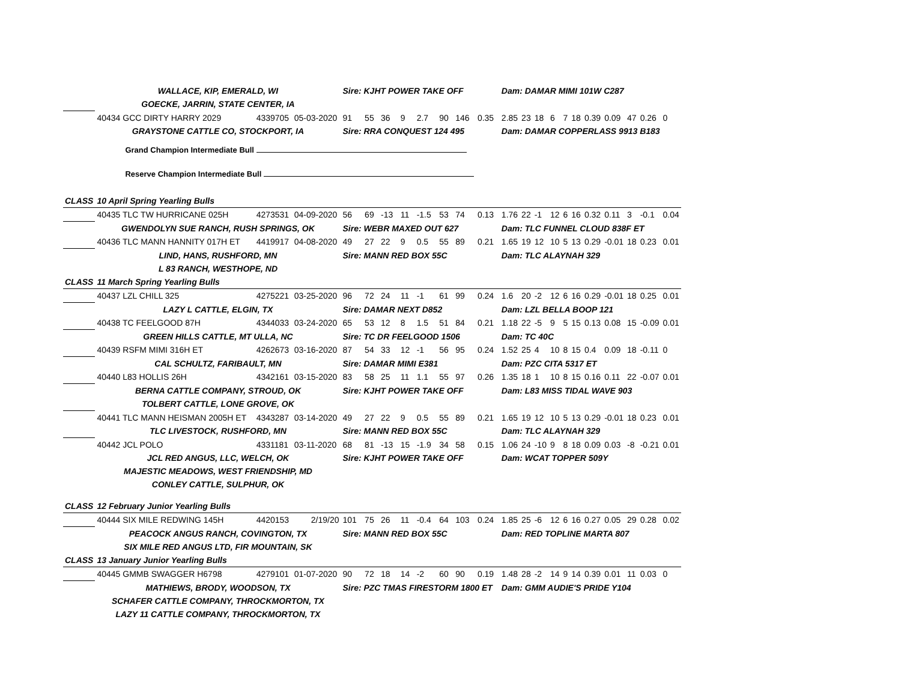| | WALLACE, KIP, EMERALD, WI | | | Sire: KJHT POWER TAKE OFF | | | | | | | | Dam: DAMAR MIMI 101W C287 | | | | | | | | | | |
| | GOECKE, JARRIN, STATE CENTER, IA | | | | | | | | | | | | | | | | | | | | | |
| | 40434 GCC DIRTY HARRY 2029 | 4339705 | 05-03-2020 | 91 | 55 | 36 | 9 | 2.7 | 90 | 146 | 0.35 | 2.85 | 23 | 18 | 6 | 7 | 18 | 0.39 | 0.09 | 47 | 0.26 | 0 |
| | GRAYSTONE CATTLE CO, STOCKPORT, IA | | | Sire: RRA CONQUEST 124 495 | | | | | | | | Dam: DAMAR COPPERLASS 9913 B183 | | | | | | | | | | |
| | Grand Champion Intermediate Bull | | | | | | | | | | | | | | | | | | | | | |
| | Reserve Champion Intermediate Bull | | | | | | | | | | | | | | | | | | | | | |
| CLASS | 10 April Spring Yearling Bulls | | | | | | | | | | | | | | | | | | | | | |
| | 40435 TLC TW HURRICANE 025H | 4273531 | 04-09-2020 | 56 | 69 | -13 | 11 | -1.5 | 53 | 74 | 0.13 | 1.76 | 22 | -1 | 12 | 6 | 16 | 0.32 | 0.11 | 3 | -0.1 | 0.04 |
| | GWENDOLYN SUE RANCH, RUSH SPRINGS, OK | | | Sire: WEBR MAXED OUT 627 | | | | | | | | Dam: TLC FUNNEL CLOUD 838F ET | | | | | | | | | | |
| | 40436 TLC MANN HANNITY 017H ET | 4419917 | 04-08-2020 | 49 | 27 | 22 | 9 | 0.5 | 55 | 89 | 0.21 | 1.65 | 19 | 12 | 10 | 5 | 13 | 0.29 | -0.01 | 18 | 0.23 | 0.01 |
| | LIND, HANS, RUSHFORD, MN | | | Sire: MANN RED BOX 55C | | | | | | | | Dam: TLC ALAYNAH 329 | | | | | | | | | | |
| | L 83 RANCH, WESTHOPE, ND | | | | | | | | | | | | | | | | | | | | | |
| CLASS | 11 March Spring Yearling Bulls | | | | | | | | | | | | | | | | | | | | | |
| | 40437 LZL CHILL 325 | 4275221 | 03-25-2020 | 96 | 72 | 24 | 11 | -1 | 61 | 99 | 0.24 | 1.6 | 20 | -2 | 12 | 6 | 16 | 0.29 | -0.01 | 18 | 0.25 | 0.01 |
| | LAZY L CATTLE, ELGIN, TX | | | Sire: DAMAR NEXT D852 | | | | | | | | Dam: LZL BELLA BOOP 121 | | | | | | | | | | |
| | 40438 TC FEELGOOD 87H | 4344033 | 03-24-2020 | 65 | 53 | 12 | 8 | 1.5 | 51 | 84 | 0.21 | 1.18 | 22 | -5 | 9 | 5 | 15 | 0.13 | 0.08 | 15 | -0.09 | 0.01 |
| | GREEN HILLS CATTLE, MT ULLA, NC | | | Sire: TC DR FEELGOOD 1506 | | | | | | | | Dam: TC 40C | | | | | | | | | | |
| | 40439 RSFM MIMI 316H ET | 4262673 | 03-16-2020 | 87 | 54 | 33 | 12 | -1 | 56 | 95 | 0.24 | 1.52 | 25 | 4 | 10 | 8 | 15 | 0.4 | 0.09 | 18 | -0.11 | 0 |
| | CAL SCHULTZ, FARIBAULT, MN | | | Sire: DAMAR MIMI E381 | | | | | | | | Dam: PZC CITA 5317 ET | | | | | | | | | | |
| | 40440 L83 HOLLIS 26H | 4342161 | 03-15-2020 | 83 | 58 | 25 | 11 | 1.1 | 55 | 97 | 0.26 | 1.35 | 18 | 1 | 10 | 8 | 15 | 0.16 | 0.11 | 22 | -0.07 | 0.01 |
| | BERNA CATTLE COMPANY, STROUD, OK | | | Sire: KJHT POWER TAKE OFF | | | | | | | | Dam: L83 MISS TIDAL WAVE 903 | | | | | | | | | | |
| | TOLBERT CATTLE, LONE GROVE, OK | | | | | | | | | | | | | | | | | | | | | |
| | 40441 TLC MANN HEISMAN 2005H ET | 4343287 | 03-14-2020 | 49 | 27 | 22 | 9 | 0.5 | 55 | 89 | 0.21 | 1.65 | 19 | 12 | 10 | 5 | 13 | 0.29 | -0.01 | 18 | 0.23 | 0.01 |
| | TLC LIVESTOCK, RUSHFORD, MN | | | Sire: MANN RED BOX 55C | | | | | | | | Dam: TLC ALAYNAH 329 | | | | | | | | | | |
| | 40442 JCL POLO | 4331181 | 03-11-2020 | 68 | 81 | -13 | 15 | -1.9 | 34 | 58 | 0.15 | 1.06 | 24 | -10 | 9 | 8 | 18 | 0.09 | 0.03 | -8 | -0.21 | 0.01 |
| | JCL RED ANGUS, LLC, WELCH, OK | | | Sire: KJHT POWER TAKE OFF | | | | | | | | Dam: WCAT TOPPER 509Y | | | | | | | | | | |
| | MAJESTIC MEADOWS, WEST FRIENDSHIP, MD | | | | | | | | | | | | | | | | | | | | | |
| | CONLEY CATTLE, SULPHUR, OK | | | | | | | | | | | | | | | | | | | | | |
| CLASS | 12 February Junior Yearling Bulls | | | | | | | | | | | | | | | | | | | | | |
| | 40444 SIX MILE REDWING 145H | 4420153 | 2/19/20 | 101 | 75 | 26 | 11 | -0.4 | 64 | 103 | 0.24 | 1.85 | 25 | -6 | 12 | 6 | 16 | 0.27 | 0.05 | 29 | 0.28 | 0.02 |
| | PEACOCK ANGUS RANCH, COVINGTON, TX | | | Sire: MANN RED BOX 55C | | | | | | | | Dam: RED TOPLINE MARTA 807 | | | | | | | | | | |
| | SIX MILE RED ANGUS LTD, FIR MOUNTAIN, SK | | | | | | | | | | | | | | | | | | | | | |
| CLASS | 13 January Junior Yearling Bulls | | | | | | | | | | | | | | | | | | | | | |
| | 40445 GMMB SWAGGER H6798 | 4279101 | 01-07-2020 | 90 | 72 | 18 | 14 | -2 | 60 | 90 | 0.19 | 1.48 | 28 | -2 | 14 | 9 | 14 | 0.39 | 0.01 | 11 | 0.03 | 0 |
| | MATHIEWS, BRODY, WOODSON, TX | | | Sire: PZC TMAS FIRESTORM 1800 ET | | | | | | | | Dam: GMM AUDIE'S PRIDE Y104 | | | | | | | | | | |
| | SCHAFER CATTLE COMPANY, THROCKMORTON, TX | | | | | | | | | | | | | | | | | | | | | |
| | LAZY 11 CATTLE COMPANY, THROCKMORTON, TX | | | | | | | | | | | | | | | | | | | | | |